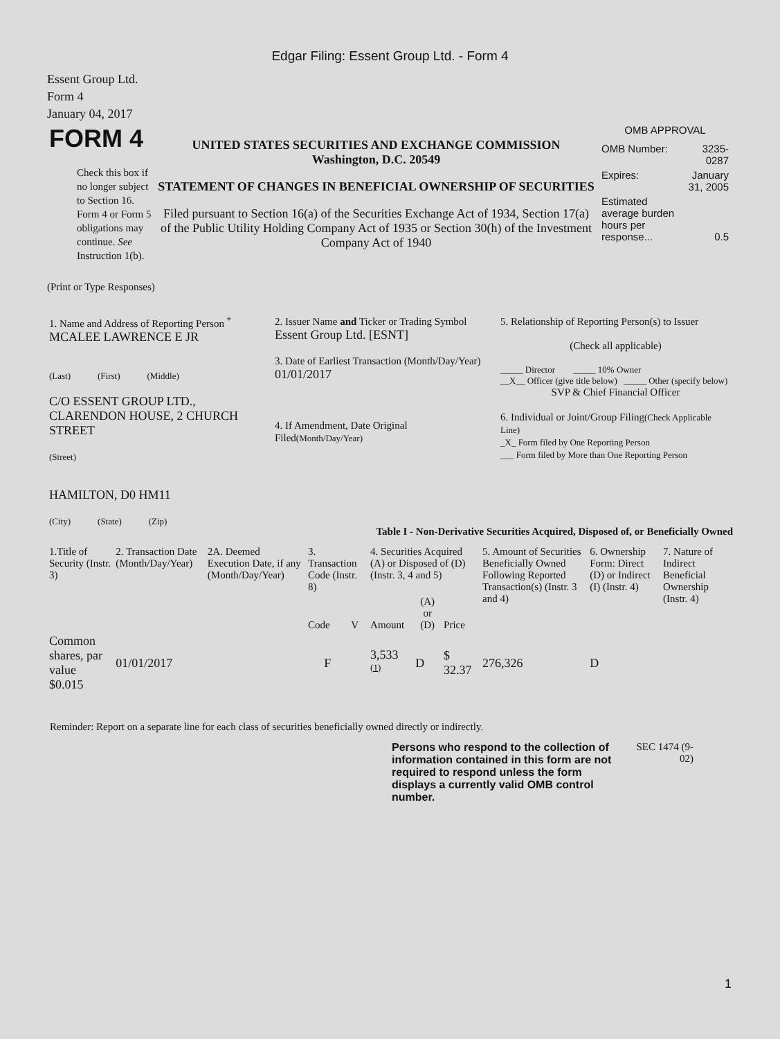Edgar Filing: Essent Group Ltd. - Form 4
Essent Group Ltd.
Form 4
January 04, 2017
| FORM 4 Check this box if no longer subject to Section 16. Form 4 or Form 5 obligations may continue. See Instruction 1(b). | UNITED STATES SECURITIES AND EXCHANGE COMMISSION Washington, D.C. 20549 STATEMENT OF CHANGES IN BENEFICIAL OWNERSHIP OF SECURITIES Filed pursuant to Section 16(a) of the Securities Exchange Act of 1934, Section 17(a) of the Public Utility Holding Company Act of 1935 or Section 30(h) of the Investment Company Act of 1940 | OMB APPROVAL / OMB Number: / 3235-0287 / / Expires: / January 31, 2005 / / Estimated average burden hours per response... / 0.5 / |
(Print or Type Responses)
| 1. Name and Address of Reporting Person <sup>*</sup> MCALEE LAWRENCE E JR (Last) (First) (Middle) C/O ESSENT GROUP LTD., CLARENDON HOUSE, 2 CHURCH STREET (Street) HAMILTON, D0 HM11 (City) (State) (Zip) | 2. Issuer Name and Ticker or Trading Symbol Essent Group Ltd. [ESNT] 3. Date of Earliest Transaction (Month/Day/Year) 01/01/2017 4. If Amendment, Date Original Filed (Month/Day/Year) | 5. Relationship of Reporting Person(s) to Issuer (Check all applicable) _____ Director _____ 10% Owner __X__ Officer (give title below) _____ Other (specify below) SVP & Chief Financial Officer 6. Individual or Joint/Group Filing (Check Applicable Line) _X_ Form filed by One Reporting Person ___ Form filed by More than One Reporting Person |
Table I - Non-Derivative Securities Acquired, Disposed of, or Beneficially Owned
| 1.Title of Security (Instr. 3) | 2. Transaction Date (Month/Day/Year) | 2A. Deemed Execution Date, if any (Month/Day/Year) | 3. Transaction Code (Instr. 8) | | 4. Securities Acquired (A) or Disposed of (D) (Instr. 3, 4 and 5) | | | 5. Amount of Securities Beneficially Owned Following Reported Transaction(s) (Instr. 3 and 4) | 6. Ownership Form: Direct (D) or Indirect (I) (Instr. 4) | 7. Nature of Indirect Beneficial Ownership (Instr. 4) |
| --- | --- | --- | --- | --- | --- | --- | --- | --- | --- | --- |
| | | | Code | V | Amount | (A) or (D) | Price | | | |
| Common shares, par value $0.015 | 01/01/2017 | | F | | 3,533 <sup>(1)</sup> | D | $ 32.37 | 276,326 | D | |
Reminder: Report on a separate line for each class of securities beneficially owned directly or indirectly.
| Persons who respond to the collection of information contained in this form are not required to respond unless the form displays a currently valid OMB control number. | SEC 1474 (9-02) |
1